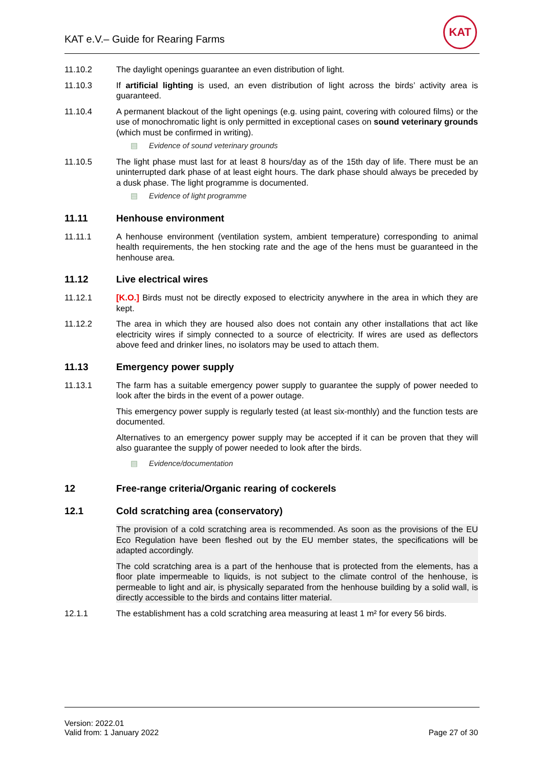KAT e.V.– Guide for Rearing Farms
KAT
11.10.2 The daylight openings guarantee an even distribution of light.
11.10.3 If artificial lighting is used, an even distribution of light across the birds’ activity area is guaranteed.
11.10.4 A permanent blackout of the light openings (e.g. using paint, covering with coloured films) or the use of monochromatic light is only permitted in exceptional cases on sound veterinary grounds (which must be confirmed in writing).
▤ Evidence of sound veterinary grounds
11.10.5 The light phase must last for at least 8 hours/day as of the 15th day of life. There must be an uninterrupted dark phase of at least eight hours. The dark phase should always be preceded by a dusk phase. The light programme is documented.
▤ Evidence of light programme
11.11 Henhouse environment
11.11.1 A henhouse environment (ventilation system, ambient temperature) corresponding to animal health requirements, the hen stocking rate and the age of the hens must be guaranteed in the henhouse area.
11.12 Live electrical wires
11.12.1 [K.O.] Birds must not be directly exposed to electricity anywhere in the area in which they are kept.
11.12.2 The area in which they are housed also does not contain any other installations that act like electricity wires if simply connected to a source of electricity. If wires are used as deflectors above feed and drinker lines, no isolators may be used to attach them.
11.13 Emergency power supply
11.13.1 The farm has a suitable emergency power supply to guarantee the supply of power needed to look after the birds in the event of a power outage.
This emergency power supply is regularly tested (at least six-monthly) and the function tests are documented.
Alternatives to an emergency power supply may be accepted if it can be proven that they will also guarantee the supply of power needed to look after the birds.
▤ Evidence/documentation
12 Free-range criteria/Organic rearing of cockerels
12.1 Cold scratching area (conservatory)
The provision of a cold scratching area is recommended. As soon as the provisions of the EU Eco Regulation have been fleshed out by the EU member states, the specifications will be adapted accordingly.
The cold scratching area is a part of the henhouse that is protected from the elements, has a floor plate impermeable to liquids, is not subject to the climate control of the henhouse, is permeable to light and air, is physically separated from the henhouse building by a solid wall, is directly accessible to the birds and contains litter material.
12.1.1 The establishment has a cold scratching area measuring at least 1 m² for every 56 birds.
Version: 2022.01
Valid from: 1 January 2022
Page 27 of 30